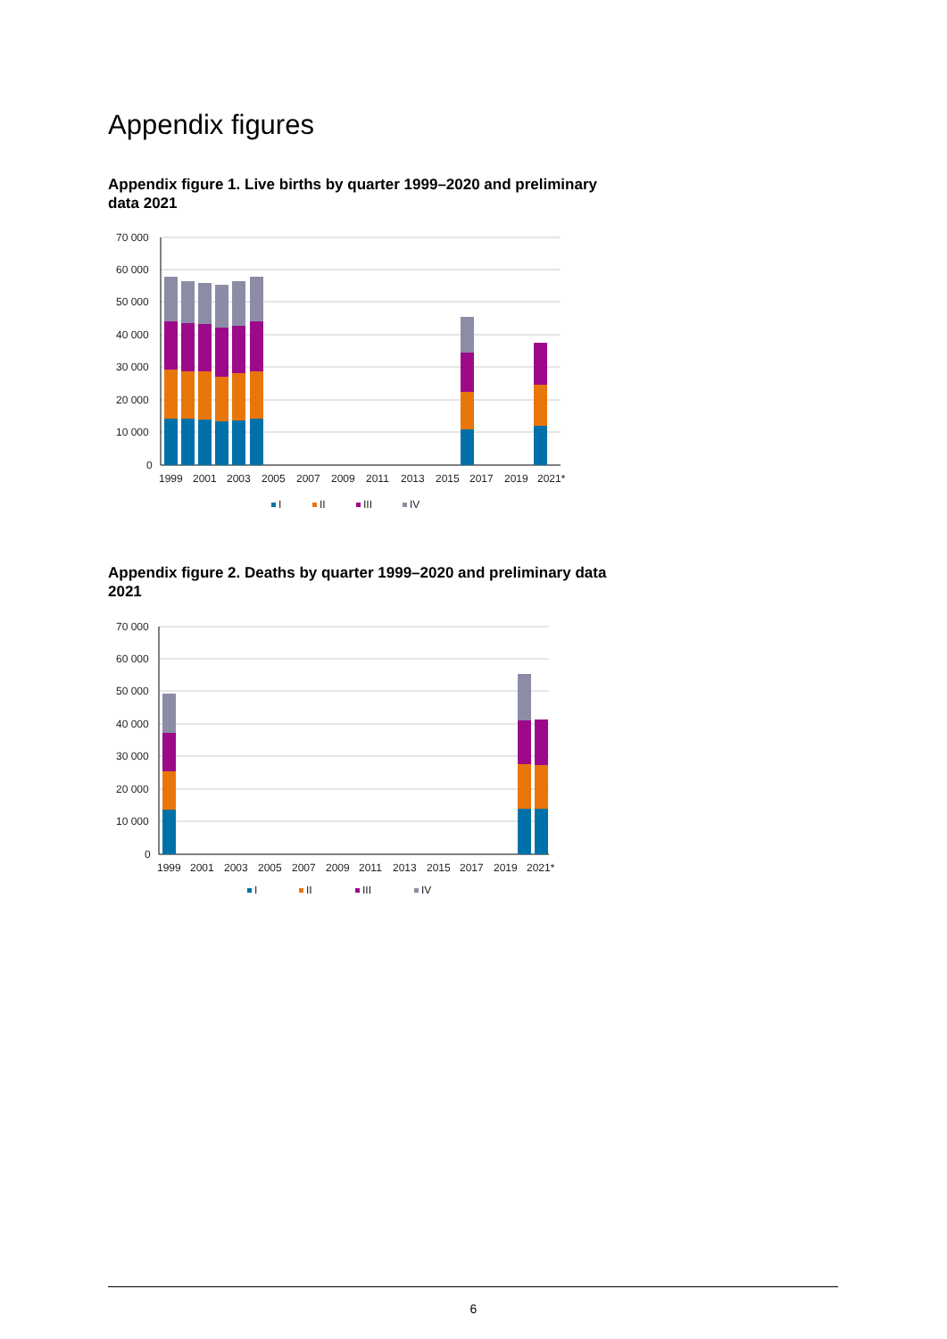Appendix figures
Appendix figure 1. Live births by quarter 1999–2020 and preliminary data 2021
70 000
60 000
50 000
40 000
30 000
20 000
10 000
0
1999
2001
2003
2005
2007
2009
2011
2013
2015
2017
2019
2021*
I
II
III
IV
Appendix figure 2. Deaths by quarter 1999–2020 and preliminary data 2021
70 000
60 000
50 000
40 000
30 000
20 000
10 000
0
1999
2001
2003
2005
2007
2009
2011
2013
2015
2017
2019
2021*
I
II
III
IV
6